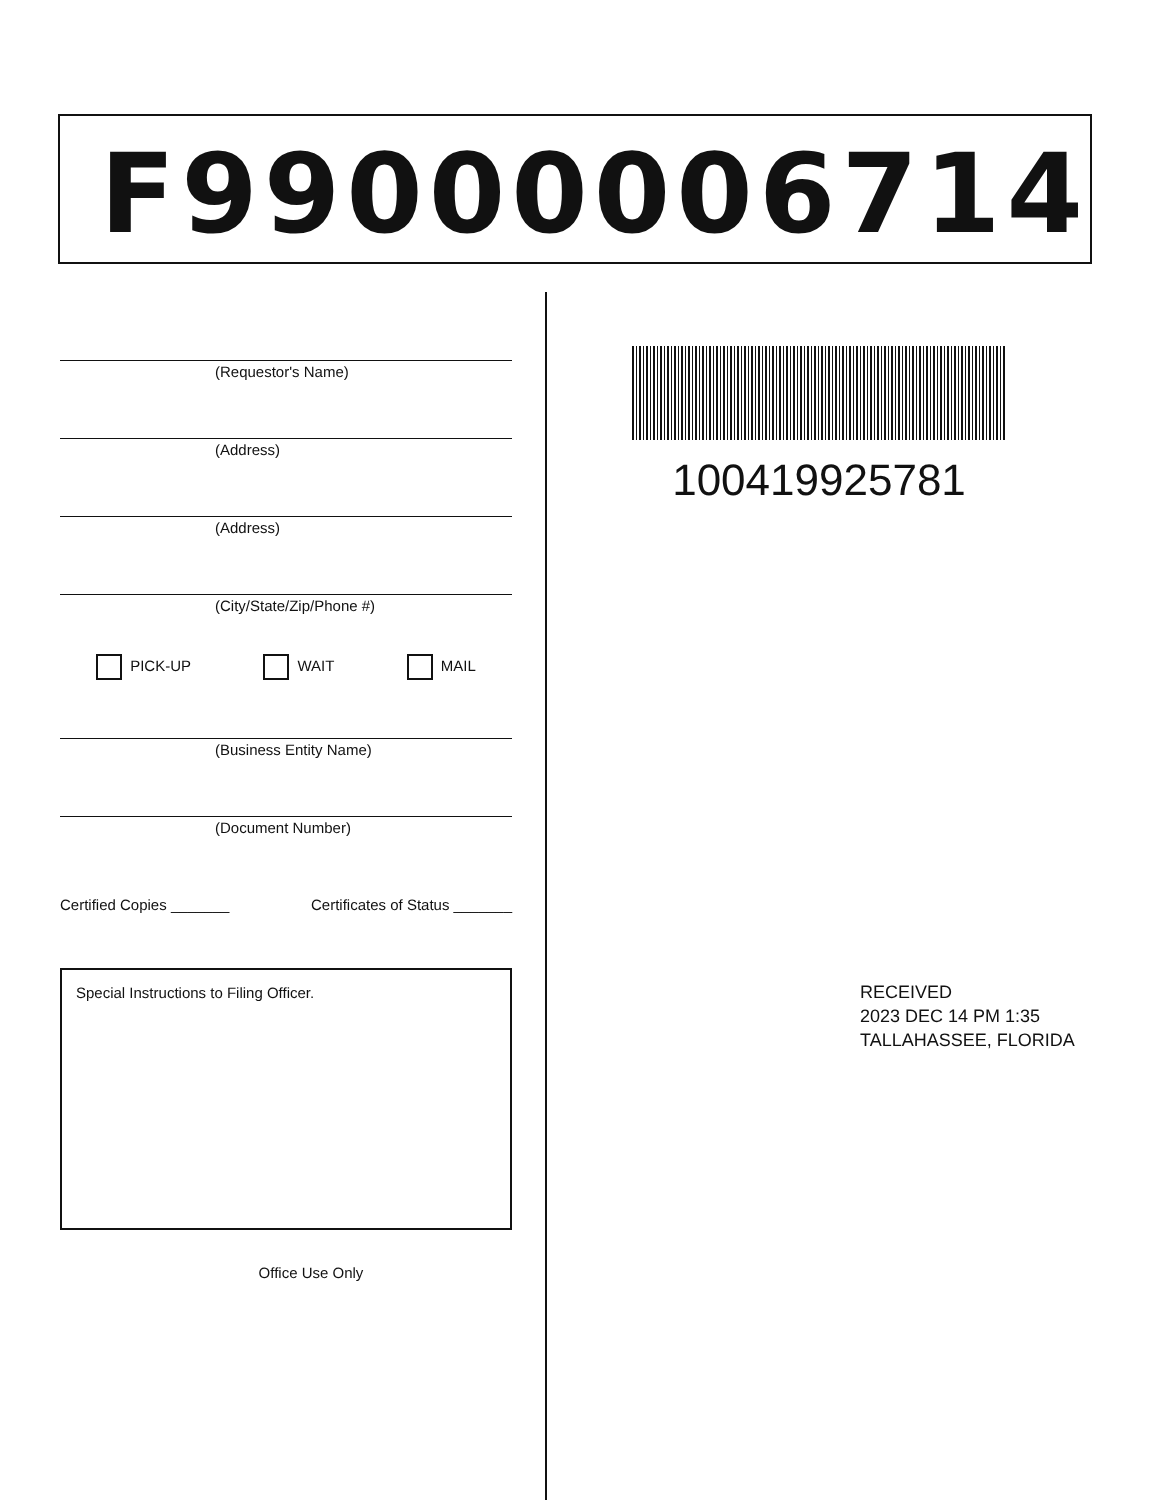F99000006714
(Requestor's Name)
(Address)
(Address)
(City/State/Zip/Phone #)
PICK-UP WAIT MAIL
(Business Entity Name)
(Document Number)
Certified Copies _______ Certificates of Status _______
Special Instructions to Filing Officer.
Office Use Only
100419925781
RECEIVED
2023 DEC 14 PM 1:35
TALLAHASSEE, FLORIDA